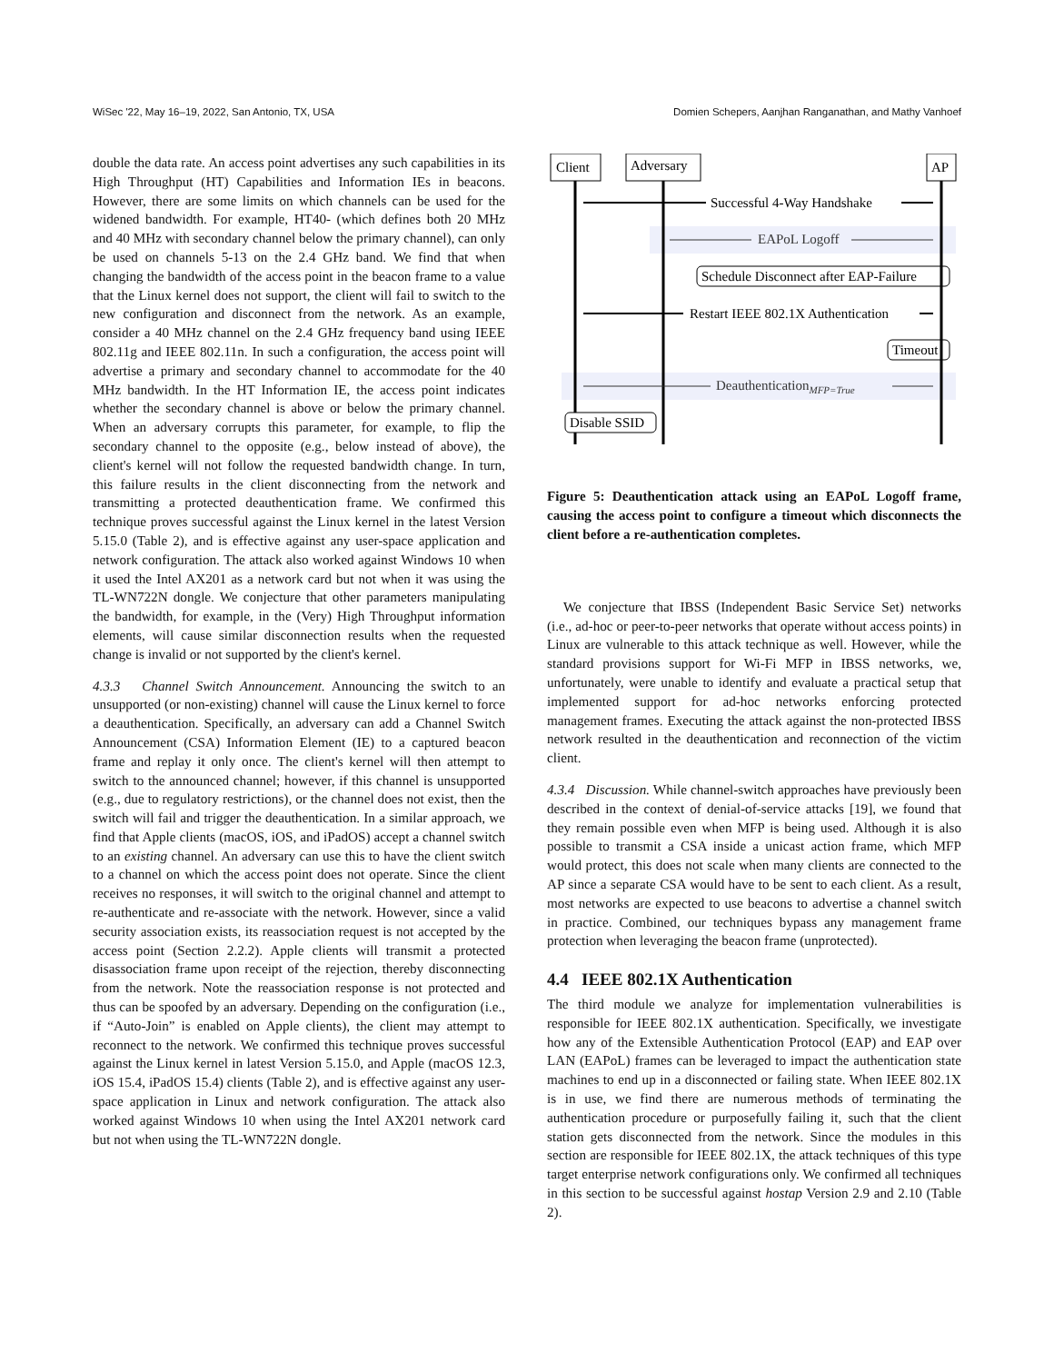WiSec '22, May 16–19, 2022, San Antonio, TX, USA Domien Schepers, Aanjhan Ranganathan, and Mathy Vanhoef
double the data rate. An access point advertises any such capabilities in its High Throughput (HT) Capabilities and Information IEs in beacons. However, there are some limits on which channels can be used for the widened bandwidth. For example, HT40- (which defines both 20 MHz and 40 MHz with secondary channel below the primary channel), can only be used on channels 5-13 on the 2.4 GHz band. We find that when changing the bandwidth of the access point in the beacon frame to a value that the Linux kernel does not support, the client will fail to switch to the new configuration and disconnect from the network. As an example, consider a 40 MHz channel on the 2.4 GHz frequency band using IEEE 802.11g and IEEE 802.11n. In such a configuration, the access point will advertise a primary and secondary channel to accommodate for the 40 MHz bandwidth. In the HT Information IE, the access point indicates whether the secondary channel is above or below the primary channel. When an adversary corrupts this parameter, for example, to flip the secondary channel to the opposite (e.g., below instead of above), the client's kernel will not follow the requested bandwidth change. In turn, this failure results in the client disconnecting from the network and transmitting a protected deauthentication frame. We confirmed this technique proves successful against the Linux kernel in the latest Version 5.15.0 (Table 2), and is effective against any user-space application and network configuration. The attack also worked against Windows 10 when it used the Intel AX201 as a network card but not when it was using the TL-WN722N dongle. We conjecture that other parameters manipulating the bandwidth, for example, in the (Very) High Throughput information elements, will cause similar disconnection results when the requested change is invalid or not supported by the client's kernel.
4.3.3 Channel Switch Announcement. Announcing the switch to an unsupported (or non-existing) channel will cause the Linux kernel to force a deauthentication. Specifically, an adversary can add a Channel Switch Announcement (CSA) Information Element (IE) to a captured beacon frame and replay it only once. The client's kernel will then attempt to switch to the announced channel; however, if this channel is unsupported (e.g., due to regulatory restrictions), or the channel does not exist, then the switch will fail and trigger the deauthentication. In a similar approach, we find that Apple clients (macOS, iOS, and iPadOS) accept a channel switch to an existing channel. An adversary can use this to have the client switch to a channel on which the access point does not operate. Since the client receives no responses, it will switch to the original channel and attempt to re-authenticate and re-associate with the network. However, since a valid security association exists, its reassociation request is not accepted by the access point (Section 2.2.2). Apple clients will transmit a protected disassociation frame upon receipt of the rejection, thereby disconnecting from the network. Note the reassociation response is not protected and thus can be spoofed by an adversary. Depending on the configuration (i.e., if “Auto-Join” is enabled on Apple clients), the client may attempt to reconnect to the network. We confirmed this technique proves successful against the Linux kernel in latest Version 5.15.0, and Apple (macOS 12.3, iOS 15.4, iPadOS 15.4) clients (Table 2), and is effective against any user-space application in Linux and network configuration. The attack also worked against Windows 10 when using the Intel AX201 network card but not when using the TL-WN722N dongle.
Client
Adversary
AP
Successful 4-Way Handshake
EAPoL Logoff
Schedule Disconnect after EAP-Failure
Restart IEEE 802.1X Authentication
Timeout
DeauthenticationMFP=True
Disable SSID
Figure 5: Deauthentication attack using an EAPoL Logoff frame, causing the access point to configure a timeout which disconnects the client before a re-authentication completes.
We conjecture that IBSS (Independent Basic Service Set) networks (i.e., ad-hoc or peer-to-peer networks that operate without access points) in Linux are vulnerable to this attack technique as well. However, while the standard provisions support for Wi-Fi MFP in IBSS networks, we, unfortunately, were unable to identify and evaluate a practical setup that implemented support for ad-hoc networks enforcing protected management frames. Executing the attack against the non-protected IBSS network resulted in the deauthentication and reconnection of the victim client.
4.3.4 Discussion. While channel-switch approaches have previously been described in the context of denial-of-service attacks [19], we found that they remain possible even when MFP is being used. Although it is also possible to transmit a CSA inside a unicast action frame, which MFP would protect, this does not scale when many clients are connected to the AP since a separate CSA would have to be sent to each client. As a result, most networks are expected to use beacons to advertise a channel switch in practice. Combined, our techniques bypass any management frame protection when leveraging the beacon frame (unprotected).
4.4 IEEE 802.1X Authentication
The third module we analyze for implementation vulnerabilities is responsible for IEEE 802.1X authentication. Specifically, we investigate how any of the Extensible Authentication Protocol (EAP) and EAP over LAN (EAPoL) frames can be leveraged to impact the authentication state machines to end up in a disconnected or failing state. When IEEE 802.1X is in use, we find there are numerous methods of terminating the authentication procedure or purposefully failing it, such that the client station gets disconnected from the network. Since the modules in this section are responsible for IEEE 802.1X, the attack techniques of this type target enterprise network configurations only. We confirmed all techniques in this section to be successful against hostap Version 2.9 and 2.10 (Table 2).